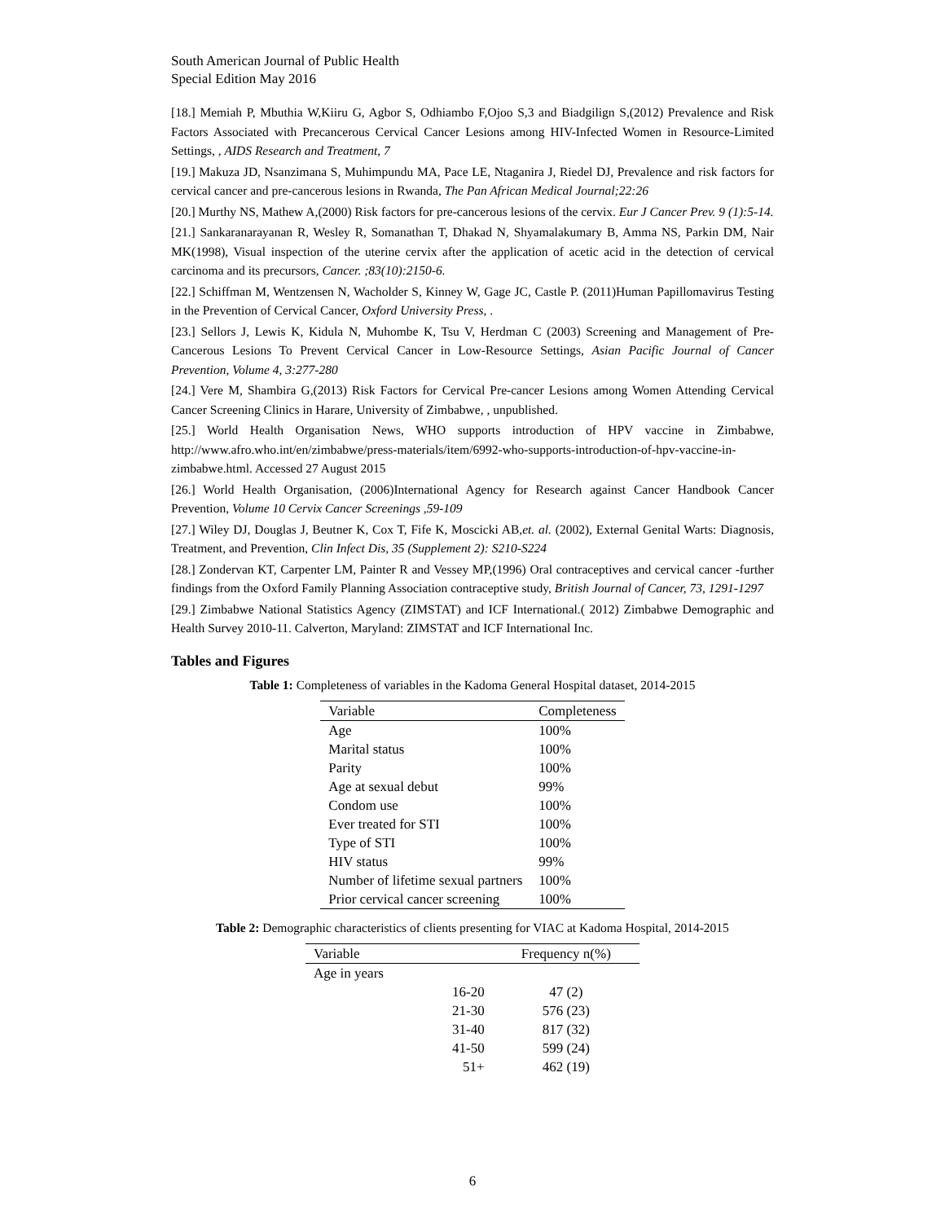South American Journal of Public Health
Special Edition May 2016
[18.] Memiah P, Mbuthia W,Kiiru G, Agbor S, Odhiambo F,Ojoo S,3 and Biadgilign S,(2012) Prevalence and Risk Factors Associated with Precancerous Cervical Cancer Lesions among HIV-Infected Women in Resource-Limited Settings, , AIDS Research and Treatment, 7
[19.] Makuza JD, Nsanzimana S, Muhimpundu MA, Pace LE, Ntaganira J, Riedel DJ, Prevalence and risk factors for cervical cancer and pre-cancerous lesions in Rwanda, The Pan African Medical Journal;22:26
[20.] Murthy NS, Mathew A,(2000) Risk factors for pre-cancerous lesions of the cervix. Eur J Cancer Prev. 9 (1):5-14.
[21.] Sankaranarayanan R, Wesley R, Somanathan T, Dhakad N, Shyamalakumary B, Amma NS, Parkin DM, Nair MK(1998), Visual inspection of the uterine cervix after the application of acetic acid in the detection of cervical carcinoma and its precursors, Cancer. ;83(10):2150-6.
[22.] Schiffman M, Wentzensen N, Wacholder S, Kinney W, Gage JC, Castle P. (2011)Human Papillomavirus Testing in the Prevention of Cervical Cancer, Oxford University Press, .
[23.] Sellors J, Lewis K, Kidula N, Muhombe K, Tsu V, Herdman C (2003) Screening and Management of Pre-Cancerous Lesions To Prevent Cervical Cancer in Low-Resource Settings, Asian Pacific Journal of Cancer Prevention, Volume 4, 3:277-280
[24.] Vere M, Shambira G,(2013) Risk Factors for Cervical Pre-cancer Lesions among Women Attending Cervical Cancer Screening Clinics in Harare, University of Zimbabwe, , unpublished.
[25.] World Health Organisation News, WHO supports introduction of HPV vaccine in Zimbabwe, http://www.afro.who.int/en/zimbabwe/press-materials/item/6992-who-supports-introduction-of-hpv-vaccine-in-zimbabwe.html. Accessed 27 August 2015
[26.] World Health Organisation, (2006)International Agency for Research against Cancer Handbook Cancer Prevention, Volume 10 Cervix Cancer Screenings ,59-109
[27.] Wiley DJ, Douglas J, Beutner K, Cox T, Fife K, Moscicki AB,et. al. (2002), External Genital Warts: Diagnosis, Treatment, and Prevention, Clin Infect Dis, 35 (Supplement 2): S210-S224
[28.] Zondervan KT, Carpenter LM, Painter R and Vessey MP,(1996) Oral contraceptives and cervical cancer -further findings from the Oxford Family Planning Association contraceptive study, British Journal of Cancer, 73, 1291-1297
[29.] Zimbabwe National Statistics Agency (ZIMSTAT) and ICF International.( 2012) Zimbabwe Demographic and Health Survey 2010-11. Calverton, Maryland: ZIMSTAT and ICF International Inc.
Tables and Figures
Table 1: Completeness of variables in the Kadoma General Hospital dataset, 2014-2015
| Variable | Completeness |
| --- | --- |
| Age | 100% |
| Marital status | 100% |
| Parity | 100% |
| Age at sexual debut | 99% |
| Condom use | 100% |
| Ever treated for STI | 100% |
| Type of STI | 100% |
| HIV status | 99% |
| Number of lifetime sexual partners | 100% |
| Prior cervical cancer screening | 100% |
Table 2: Demographic characteristics of clients presenting for VIAC at Kadoma Hospital, 2014-2015
| Variable | | Frequency n(%) |
| --- | --- | --- |
| Age in years | | |
| | 16-20 | 47 (2) |
| | 21-30 | 576 (23) |
| | 31-40 | 817 (32) |
| | 41-50 | 599 (24) |
| | 51+ | 462 (19) |
6